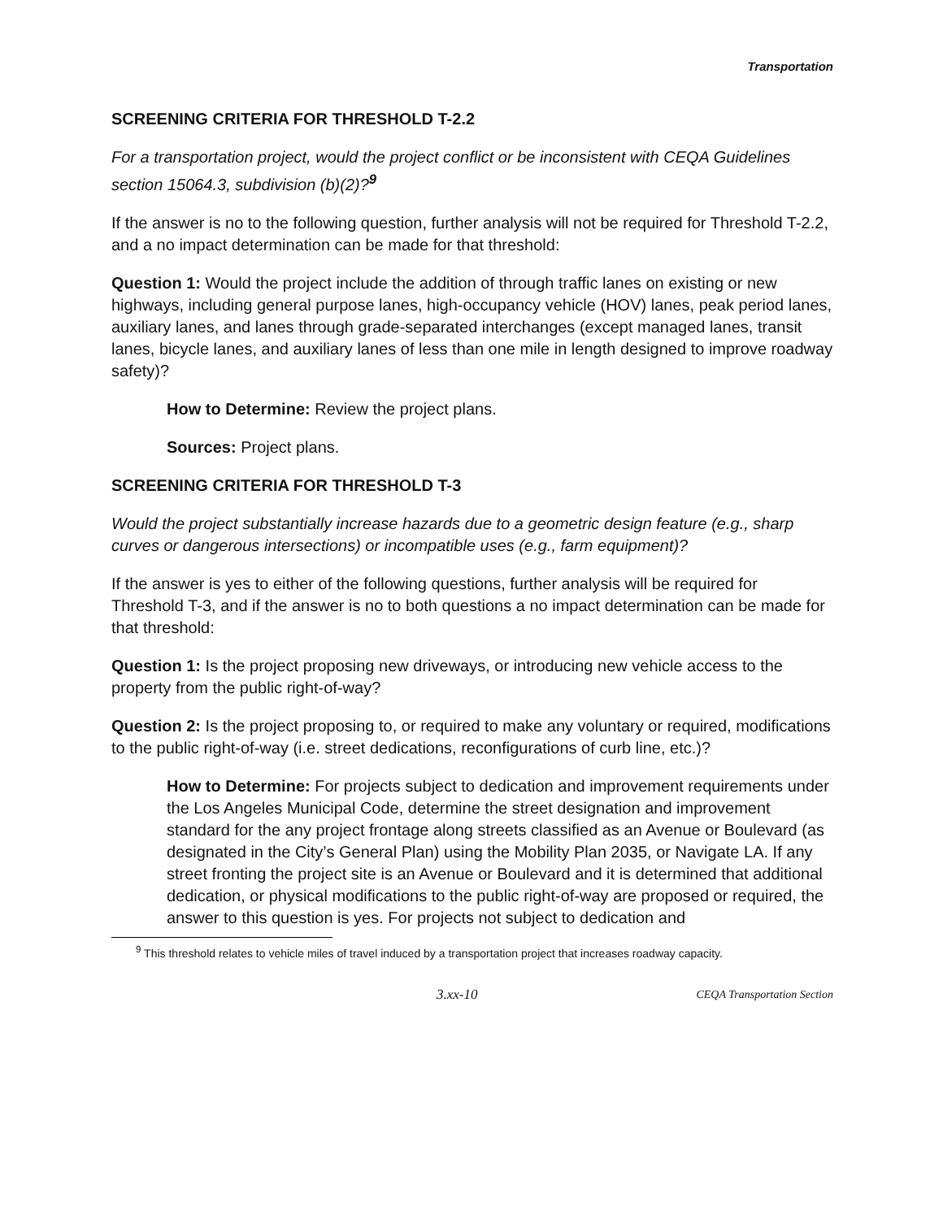Transportation
SCREENING CRITERIA FOR THRESHOLD T-2.2
For a transportation project, would the project conflict or be inconsistent with CEQA Guidelines section 15064.3, subdivision (b)(2)?<sup>9</sup>
If the answer is no to the following question, further analysis will not be required for Threshold T-2.2, and a no impact determination can be made for that threshold:
Question 1: Would the project include the addition of through traffic lanes on existing or new highways, including general purpose lanes, high-occupancy vehicle (HOV) lanes, peak period lanes, auxiliary lanes, and lanes through grade-separated interchanges (except managed lanes, transit lanes, bicycle lanes, and auxiliary lanes of less than one mile in length designed to improve roadway safety)?
How to Determine: Review the project plans.
Sources: Project plans.
SCREENING CRITERIA FOR THRESHOLD T-3
Would the project substantially increase hazards due to a geometric design feature (e.g., sharp curves or dangerous intersections) or incompatible uses (e.g., farm equipment)?
If the answer is yes to either of the following questions, further analysis will be required for Threshold T-3, and if the answer is no to both questions a no impact determination can be made for that threshold:
Question 1: Is the project proposing new driveways, or introducing new vehicle access to the property from the public right-of-way?
Question 2: Is the project proposing to, or required to make any voluntary or required, modifications to the public right-of-way (i.e. street dedications, reconfigurations of curb line, etc.)?
How to Determine: For projects subject to dedication and improvement requirements under the Los Angeles Municipal Code, determine the street designation and improvement standard for the any project frontage along streets classified as an Avenue or Boulevard (as designated in the City’s General Plan) using the Mobility Plan 2035, or Navigate LA. If any street fronting the project site is an Avenue or Boulevard and it is determined that additional dedication, or physical modifications to the public right-of-way are proposed or required, the answer to this question is yes. For projects not subject to dedication and
<sup>9</sup> This threshold relates to vehicle miles of travel induced by a transportation project that increases roadway capacity.
3.xx-10 CEQA Transportation Section